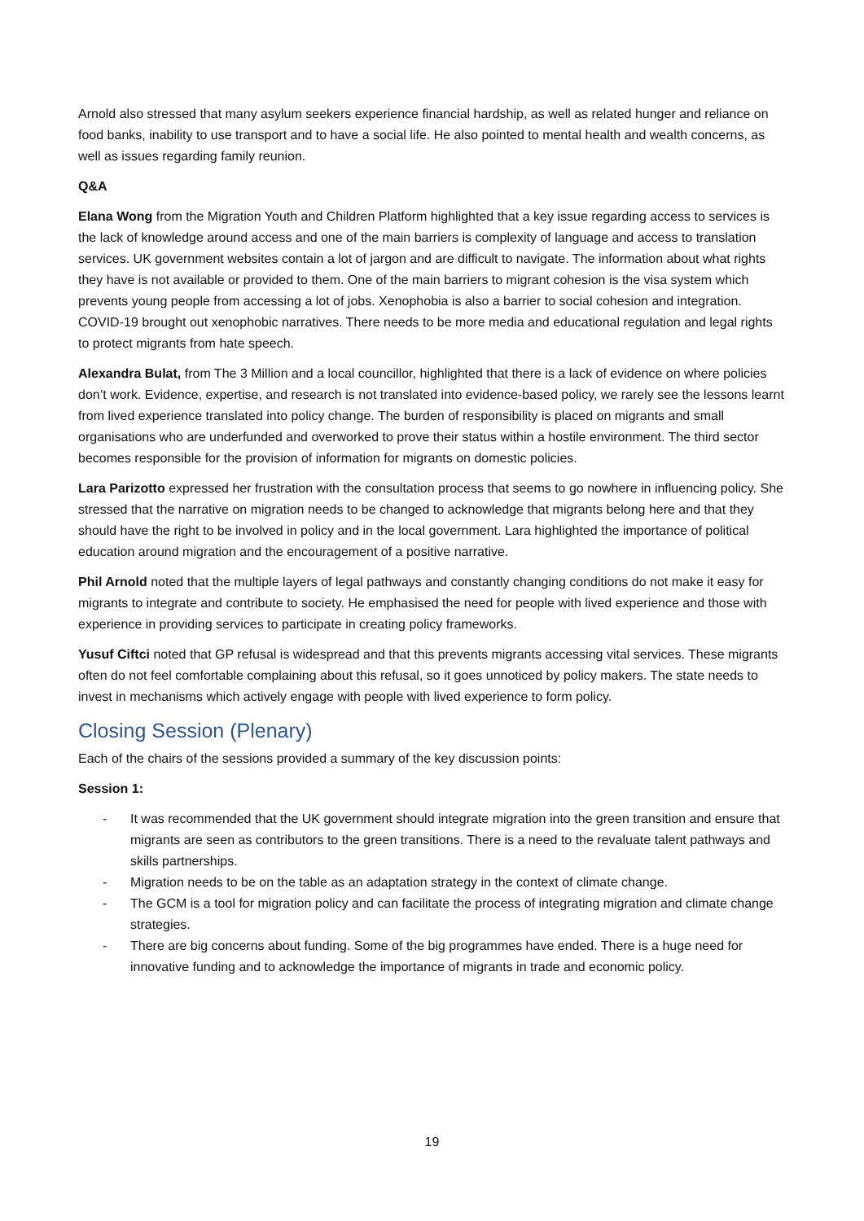Arnold also stressed that many asylum seekers experience financial hardship, as well as related hunger and reliance on food banks, inability to use transport and to have a social life. He also pointed to mental health and wealth concerns, as well as issues regarding family reunion.
Q&A
Elana Wong from the Migration Youth and Children Platform highlighted that a key issue regarding access to services is the lack of knowledge around access and one of the main barriers is complexity of language and access to translation services. UK government websites contain a lot of jargon and are difficult to navigate. The information about what rights they have is not available or provided to them. One of the main barriers to migrant cohesion is the visa system which prevents young people from accessing a lot of jobs. Xenophobia is also a barrier to social cohesion and integration. COVID-19 brought out xenophobic narratives. There needs to be more media and educational regulation and legal rights to protect migrants from hate speech.
Alexandra Bulat, from The 3 Million and a local councillor, highlighted that there is a lack of evidence on where policies don’t work. Evidence, expertise, and research is not translated into evidence-based policy, we rarely see the lessons learnt from lived experience translated into policy change. The burden of responsibility is placed on migrants and small organisations who are underfunded and overworked to prove their status within a hostile environment. The third sector becomes responsible for the provision of information for migrants on domestic policies.
Lara Parizotto expressed her frustration with the consultation process that seems to go nowhere in influencing policy. She stressed that the narrative on migration needs to be changed to acknowledge that migrants belong here and that they should have the right to be involved in policy and in the local government. Lara highlighted the importance of political education around migration and the encouragement of a positive narrative.
Phil Arnold noted that the multiple layers of legal pathways and constantly changing conditions do not make it easy for migrants to integrate and contribute to society. He emphasised the need for people with lived experience and those with experience in providing services to participate in creating policy frameworks.
Yusuf Ciftci noted that GP refusal is widespread and that this prevents migrants accessing vital services. These migrants often do not feel comfortable complaining about this refusal, so it goes unnoticed by policy makers. The state needs to invest in mechanisms which actively engage with people with lived experience to form policy.
Closing Session (Plenary)
Each of the chairs of the sessions provided a summary of the key discussion points:
Session 1:
- It was recommended that the UK government should integrate migration into the green transition and ensure that migrants are seen as contributors to the green transitions. There is a need to the revaluate talent pathways and skills partnerships.
- Migration needs to be on the table as an adaptation strategy in the context of climate change.
- The GCM is a tool for migration policy and can facilitate the process of integrating migration and climate change strategies.
- There are big concerns about funding. Some of the big programmes have ended. There is a huge need for innovative funding and to acknowledge the importance of migrants in trade and economic policy.
19